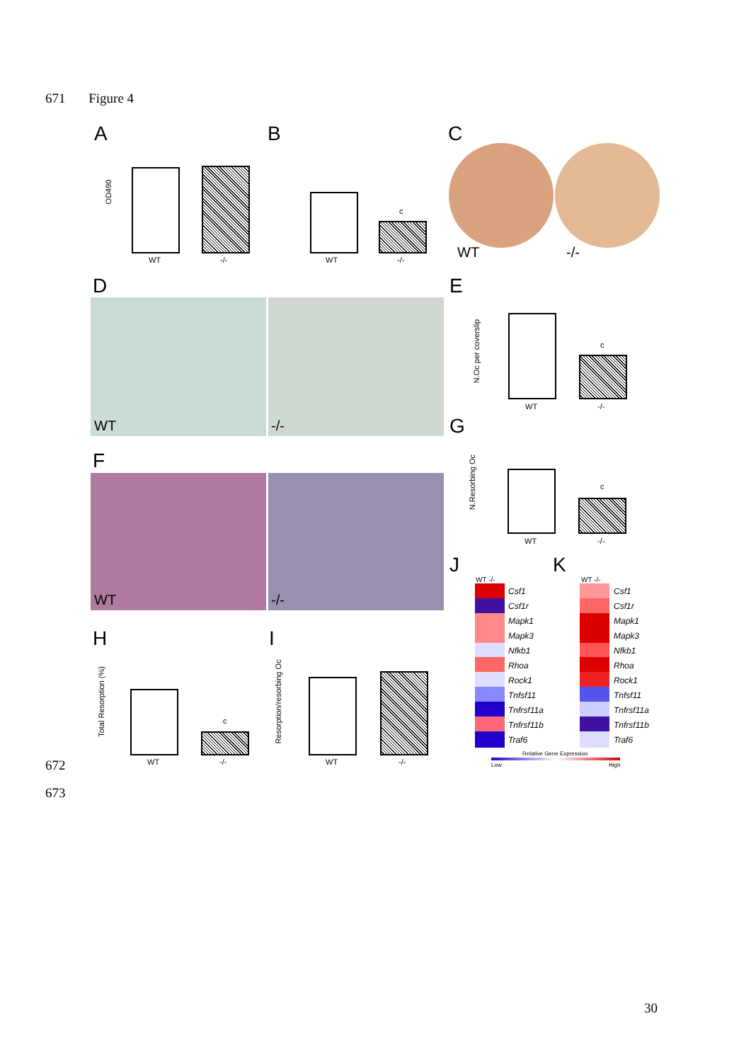671 Figure 4
A
OD490
WT -/-
B
c
WT -/-
C
WT -/-
D
WT -/-
E
N.Oc per coverslip
c
WT -/-
G
N.Resorbing Oc c
WT -/-
F
WT -/-
J
WT -/-
Csf1
Csf1r
Mapk1
Mapk3
Nfkb1
Rhoa
Rock1
Tnfsf11
Tnfrsf11a
Tnfrsf11b
Traf6
K
WT -/-
Csf1
Csf1r
Mapk1
Mapk3
Nfkb1
Rhoa
Rock1
Tnfsf11
Tnfrsf11a
Tnfrsf11b
Traf6
Relative Gene Expression
Low High
H
Total Resorption (%)
c
WT -/-
I
Resorption/resorbing Oc
WT -/-
672
673
30